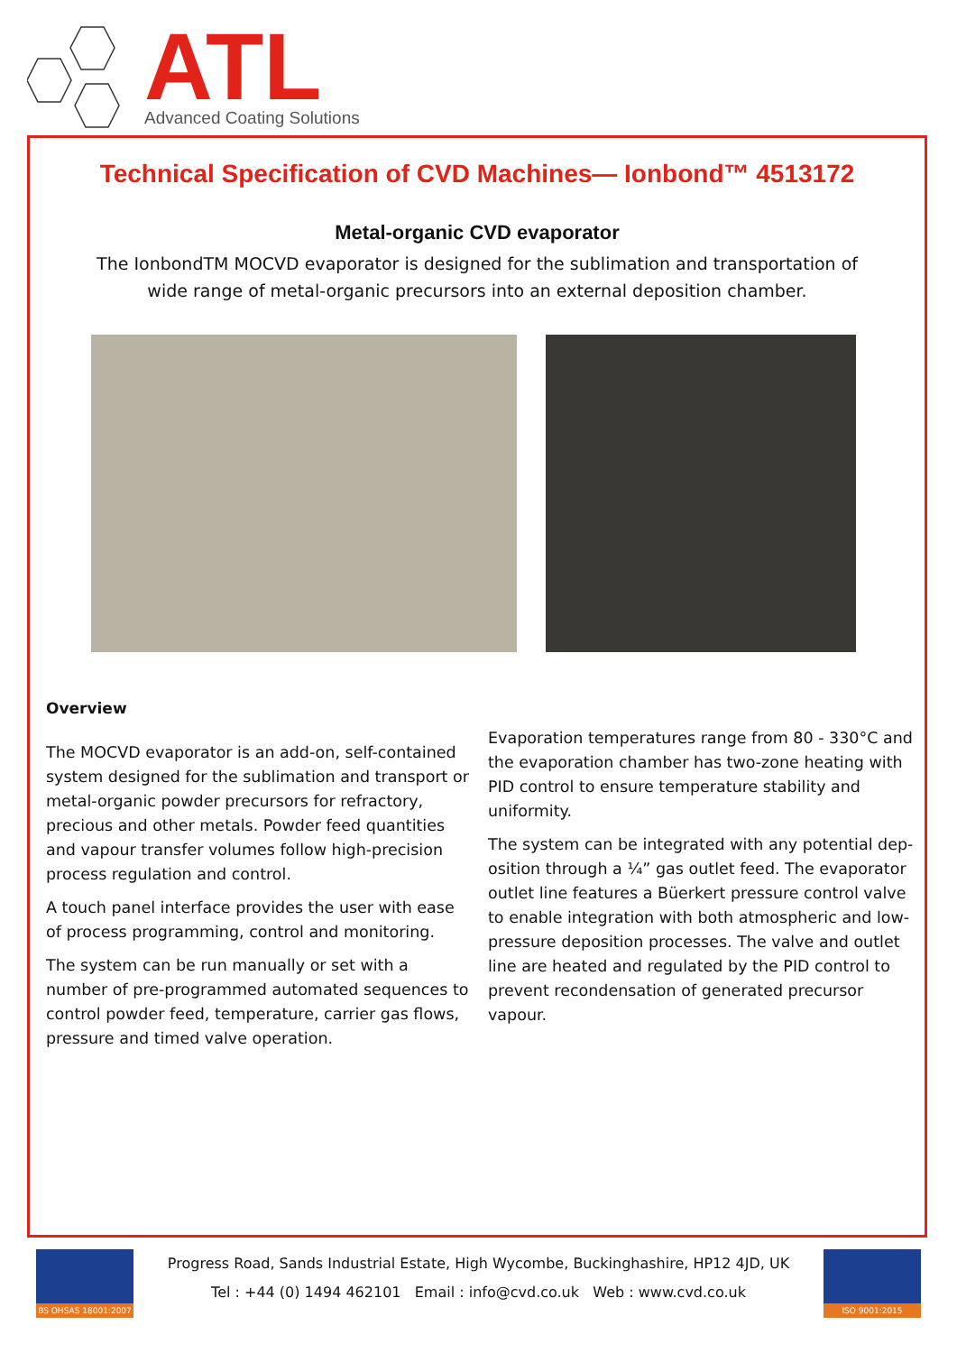ATL
Advanced Coating Solutions
Technical Specification of CVD Machines— Ionbond™ 4513172
Metal-organic CVD evaporator
The IonbondTM MOCVD evaporator is designed for the sublimation and transportation of wide range of metal-organic precursors into an external deposition chamber.
Overview
The MOCVD evaporator is an add-on, self-contained system designed for the sublimation and transport or metal-organic powder precursors for refractory, precious and other metals. Powder feed quantities and vapour transfer volumes follow high-precision process regulation and control.
A touch panel interface provides the user with ease of process programming, control and monitoring.
The system can be run manually or set with a number of pre-programmed automated sequences to control powder feed, temperature, carrier gas flows, pressure and timed valve operation.
Evaporation temperatures range from 80 - 330°C and the evaporation chamber has two-zone heating with PID control to ensure temperature stability and uniformity.
The system can be integrated with any potential dep-osition through a ¼” gas outlet feed. The evaporator outlet line features a Büerkert pressure control valve to enable integration with both atmospheric and low-pressure deposition processes. The valve and outlet line are heated and regulated by the PID control to prevent recondensation of generated precursor vapour.
BS OHSAS 18001:2007
Progress Road, Sands Industrial Estate, High Wycombe, Buckinghashire, HP12 4JD, UK
Tel : +44 (0) 1494 462101 Email : info@cvd.co.uk Web : www.cvd.co.uk
ISO 9001:2015